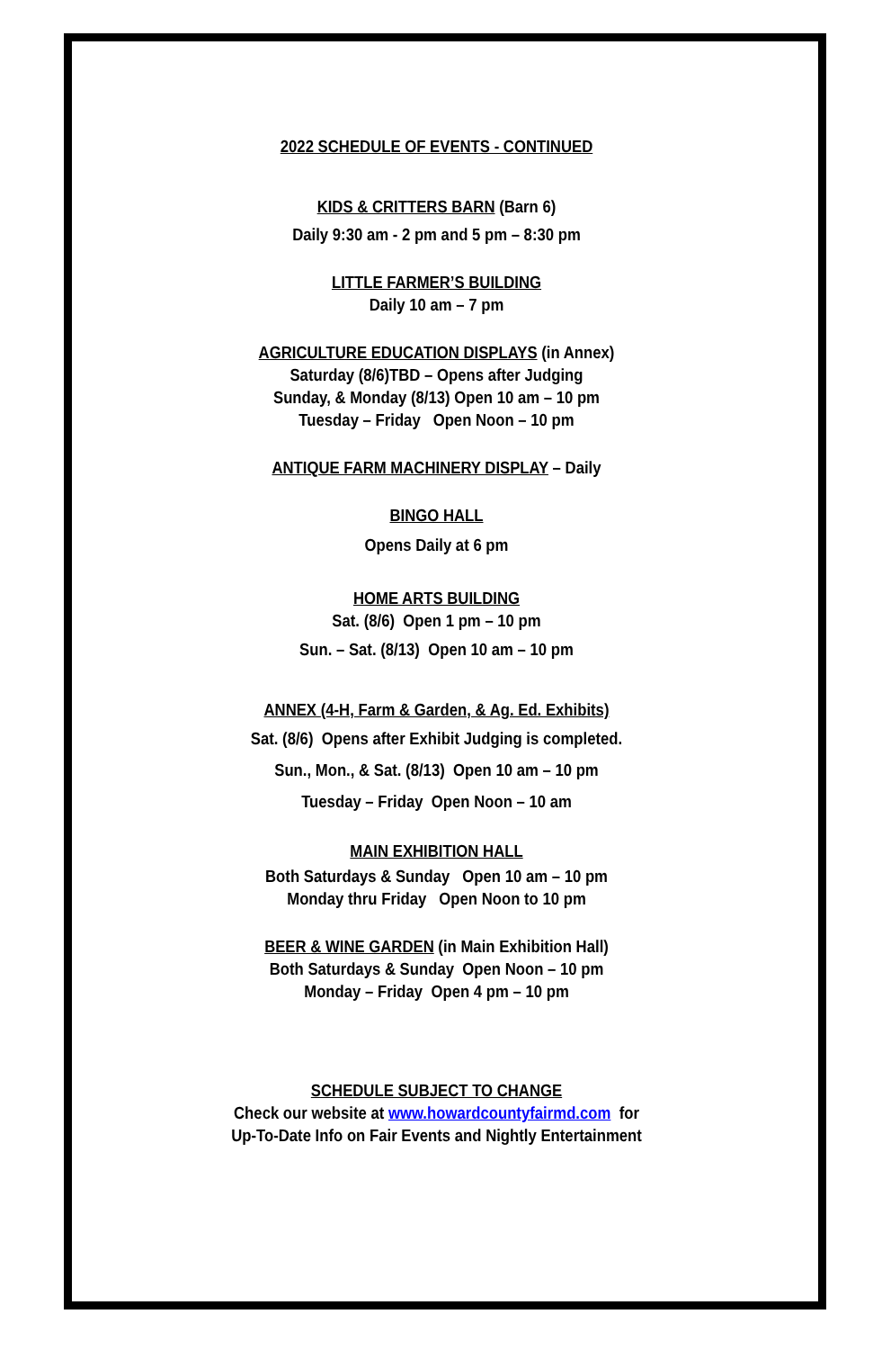2022 SCHEDULE OF EVENTS - CONTINUED
KIDS & CRITTERS BARN (Barn 6)
Daily 9:30 am - 2 pm and 5 pm – 8:30 pm
LITTLE FARMER’S BUILDING
Daily 10 am – 7 pm
AGRICULTURE EDUCATION DISPLAYS (in Annex)
Saturday (8/6)TBD – Opens after Judging
Sunday, & Monday (8/13) Open 10 am – 10 pm
Tuesday – Friday Open Noon – 10 pm
ANTIQUE FARM MACHINERY DISPLAY – Daily
BINGO HALL
Opens Daily at 6 pm
HOME ARTS BUILDING
Sat. (8/6) Open 1 pm – 10 pm
Sun. – Sat. (8/13) Open 10 am – 10 pm
ANNEX (4-H, Farm & Garden, & Ag. Ed. Exhibits)
Sat. (8/6) Opens after Exhibit Judging is completed.
Sun., Mon., & Sat. (8/13) Open 10 am – 10 pm
Tuesday – Friday Open Noon – 10 am
MAIN EXHIBITION HALL
Both Saturdays & Sunday Open 10 am – 10 pm
Monday thru Friday Open Noon to 10 pm
BEER & WINE GARDEN (in Main Exhibition Hall)
Both Saturdays & Sunday Open Noon – 10 pm
Monday – Friday Open 4 pm – 10 pm
SCHEDULE SUBJECT TO CHANGE
Check our website at www.howardcountyfairmd.com for
Up-To-Date Info on Fair Events and Nightly Entertainment